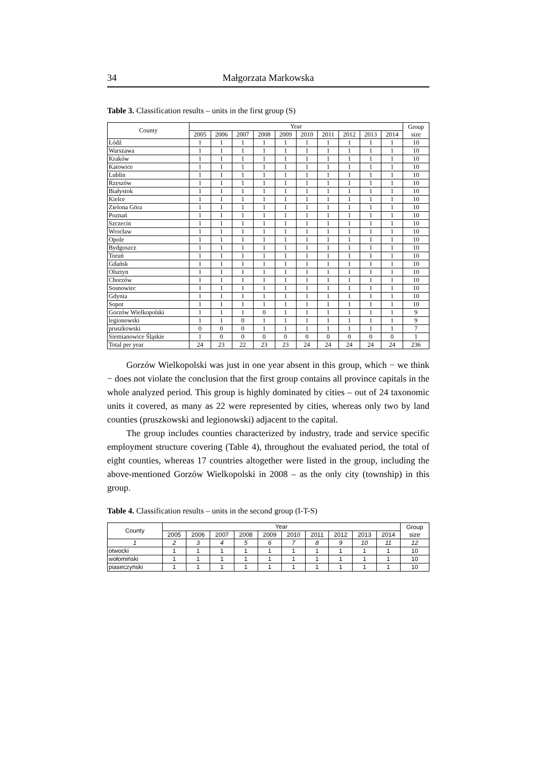34 Małgorzata Markowska
Table 3. Classification results – units in the first group (S)
| County | Year | | | | | | | | | | Group size |
| --- | --- | --- | --- | --- | --- | --- | --- | --- | --- | --- | --- |
| | 2005 | 2006 | 2007 | 2008 | 2009 | 2010 | 2011 | 2012 | 2013 | 2014 | |
| Łódź | 1 | 1 | 1 | 1 | 1 | 1 | 1 | 1 | 1 | 1 | 10 |
| Warszawa | 1 | 1 | 1 | 1 | 1 | 1 | 1 | 1 | 1 | 1 | 10 |
| Kraków | 1 | 1 | 1 | 1 | 1 | 1 | 1 | 1 | 1 | 1 | 10 |
| Katowice | 1 | 1 | 1 | 1 | 1 | 1 | 1 | 1 | 1 | 1 | 10 |
| Lublin | 1 | 1 | 1 | 1 | 1 | 1 | 1 | 1 | 1 | 1 | 10 |
| Rzeszów | 1 | 1 | 1 | 1 | 1 | 1 | 1 | 1 | 1 | 1 | 10 |
| Białystok | 1 | 1 | 1 | 1 | 1 | 1 | 1 | 1 | 1 | 1 | 10 |
| Kielce | 1 | 1 | 1 | 1 | 1 | 1 | 1 | 1 | 1 | 1 | 10 |
| Zielona Góra | 1 | 1 | 1 | 1 | 1 | 1 | 1 | 1 | 1 | 1 | 10 |
| Poznań | 1 | 1 | 1 | 1 | 1 | 1 | 1 | 1 | 1 | 1 | 10 |
| Szczecin | 1 | 1 | 1 | 1 | 1 | 1 | 1 | 1 | 1 | 1 | 10 |
| Wrocław | 1 | 1 | 1 | 1 | 1 | 1 | 1 | 1 | 1 | 1 | 10 |
| Opole | 1 | 1 | 1 | 1 | 1 | 1 | 1 | 1 | 1 | 1 | 10 |
| Bydgoszcz | 1 | 1 | 1 | 1 | 1 | 1 | 1 | 1 | 1 | 1 | 10 |
| Toruń | 1 | 1 | 1 | 1 | 1 | 1 | 1 | 1 | 1 | 1 | 10 |
| Gdańsk | 1 | 1 | 1 | 1 | 1 | 1 | 1 | 1 | 1 | 1 | 10 |
| Olsztyn | 1 | 1 | 1 | 1 | 1 | 1 | 1 | 1 | 1 | 1 | 10 |
| Chorzów | 1 | 1 | 1 | 1 | 1 | 1 | 1 | 1 | 1 | 1 | 10 |
| Sosnowiec | 1 | 1 | 1 | 1 | 1 | 1 | 1 | 1 | 1 | 1 | 10 |
| Gdynia | 1 | 1 | 1 | 1 | 1 | 1 | 1 | 1 | 1 | 1 | 10 |
| Sopot | 1 | 1 | 1 | 1 | 1 | 1 | 1 | 1 | 1 | 1 | 10 |
| Gorzów Wielkopolski | 1 | 1 | 1 | 0 | 1 | 1 | 1 | 1 | 1 | 1 | 9 |
| legionowski | 1 | 1 | 0 | 1 | 1 | 1 | 1 | 1 | 1 | 1 | 9 |
| pruszkowski | 0 | 0 | 0 | 1 | 1 | 1 | 1 | 1 | 1 | 1 | 7 |
| Siemianowice Śląskie | 1 | 0 | 0 | 0 | 0 | 0 | 0 | 0 | 0 | 0 | 1 |
| Total per year | 24 | 23 | 22 | 23 | 23 | 24 | 24 | 24 | 24 | 24 | 236 |
Gorzów Wielkopolski was just in one year absent in this group, which − we think − does not violate the conclusion that the first group contains all province capitals in the whole analyzed period. This group is highly dominated by cities – out of 24 taxonomic units it covered, as many as 22 were represented by cities, whereas only two by land counties (pruszkowski and legionowski) adjacent to the capital.
The group includes counties characterized by industry, trade and service specific employment structure covering (Table 4), throughout the evaluated period, the total of eight counties, whereas 17 countries altogether were listed in the group, including the above-mentioned Gorzów Wielkopolski in 2008 – as the only city (township) in this group.
Table 4. Classification results – units in the second group (I-T-S)
| County | Year | | | | | | | | | | Group size |
| --- | --- | --- | --- | --- | --- | --- | --- | --- | --- | --- | --- |
| | 2005 | 2006 | 2007 | 2008 | 2009 | 2010 | 2011 | 2012 | 2013 | 2014 | |
| 1 | 2 | 3 | 4 | 5 | 6 | 7 | 8 | 9 | 10 | 11 | 12 |
| otwocki | 1 | 1 | 1 | 1 | 1 | 1 | 1 | 1 | 1 | 1 | 10 |
| wołomiński | 1 | 1 | 1 | 1 | 1 | 1 | 1 | 1 | 1 | 1 | 10 |
| piaseczyński | 1 | 1 | 1 | 1 | 1 | 1 | 1 | 1 | 1 | 1 | 10 |